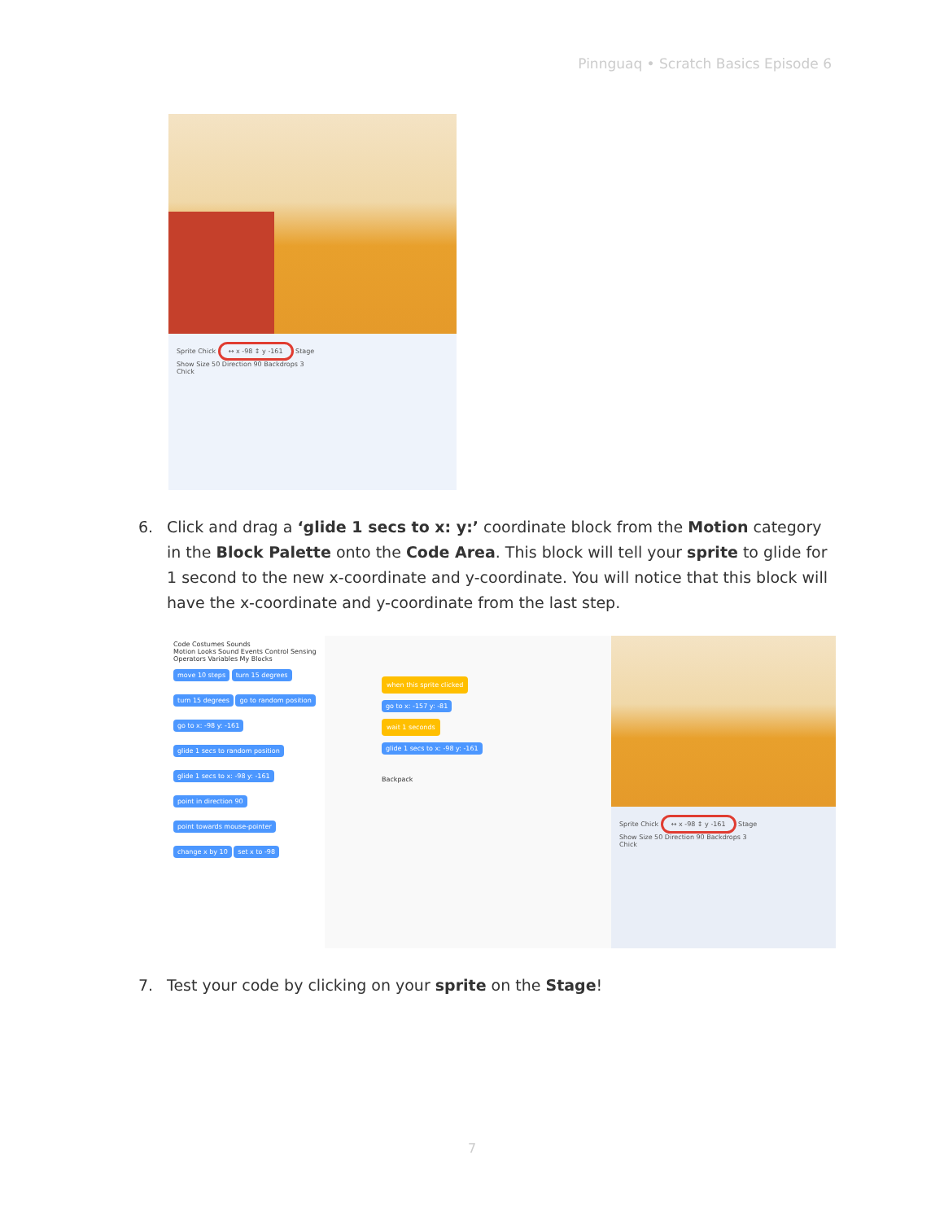Pinnguaq • Scratch Basics Episode 6
Sprite Chick ↔ x -98 ↕ y -161 Stage
Show Size 50 Direction 90 Backdrops 3
Chick
6. Click and drag a ‘glide 1 secs to x: y:’ coordinate block from the Motion category in the Block Palette onto the Code Area. This block will tell your sprite to glide for 1 second to the new x-coordinate and y-coordinate. You will notice that this block will have the x-coordinate and y-coordinate from the last step.
Code Costumes Sounds
Motion Looks Sound Events Control Sensing Operators Variables My Blocks
move 10 steps turn 15 degrees turn 15 degrees go to random position go to x: -98 y: -161 glide 1 secs to random position glide 1 secs to x: -98 y: -161 point in direction 90 point towards mouse-pointer change x by 10 set x to -98
when this sprite clicked
go to x: -157 y: -81
wait 1 seconds
glide 1 secs to x: -98 y: -161
Backpack
Sprite Chick ↔ x -98 ↕ y -161 Stage
Show Size 50 Direction 90 Backdrops 3
Chick
7. Test your code by clicking on your sprite on the Stage!
7